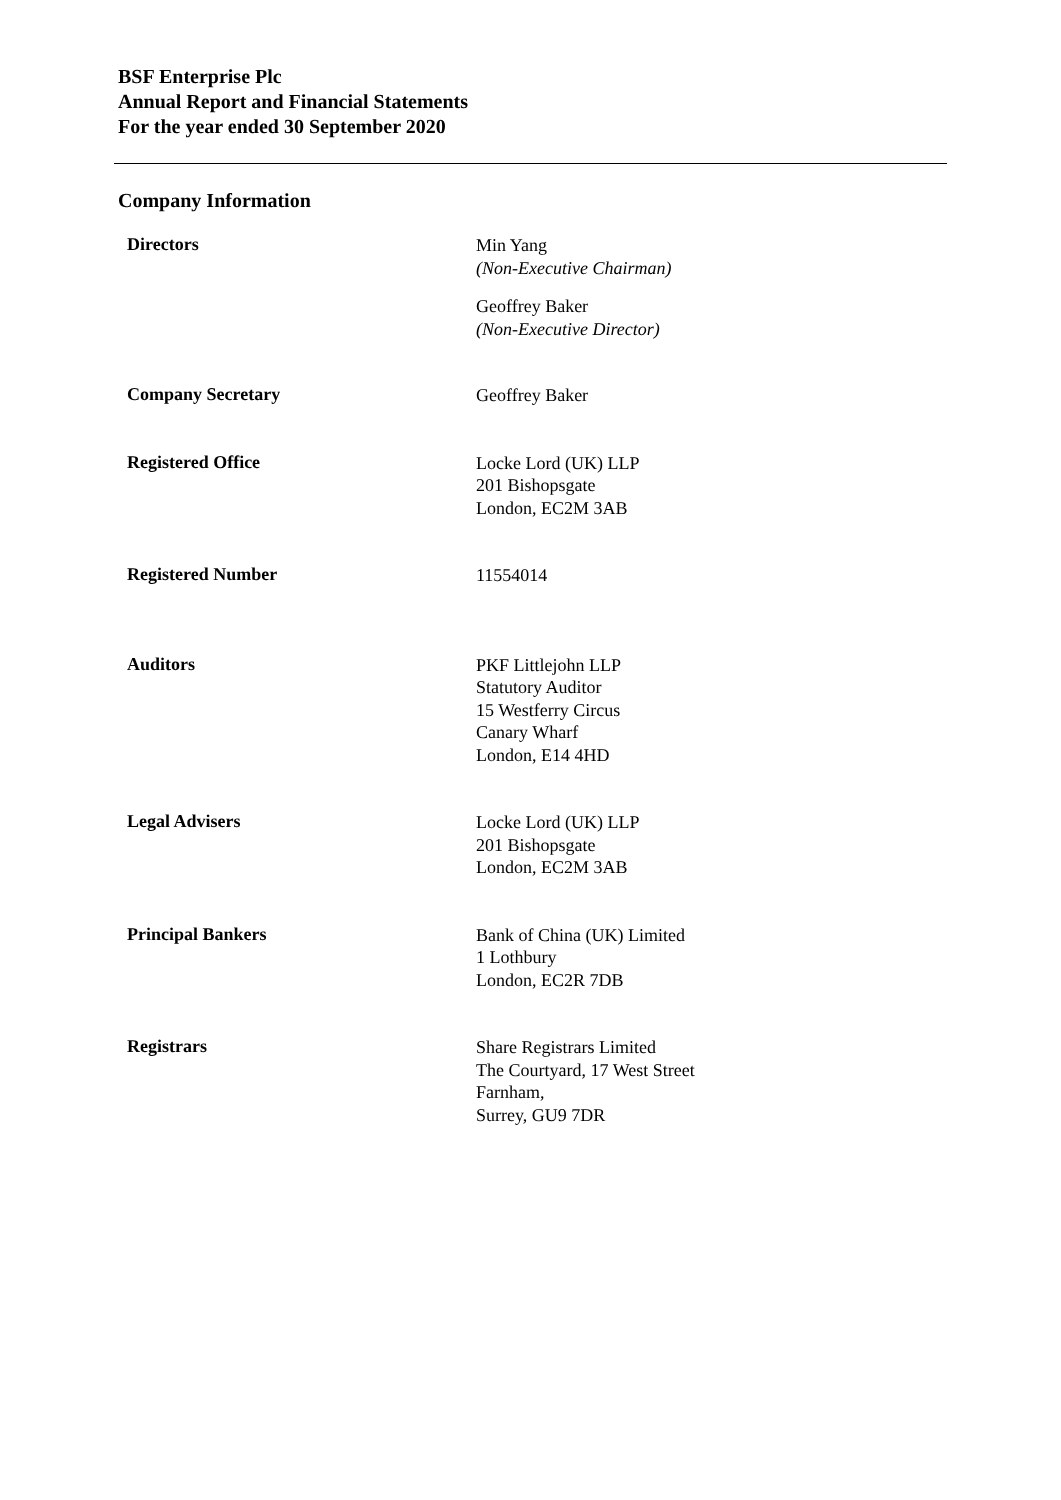BSF Enterprise Plc
Annual Report and Financial Statements
For the year ended 30 September 2020
Company Information
Directors
Min Yang
(Non-Executive Chairman)
Geoffrey Baker
(Non-Executive Director)
Company Secretary
Geoffrey Baker
Registered Office
Locke Lord (UK) LLP
201 Bishopsgate
London, EC2M 3AB
Registered Number
11554014
Auditors
PKF Littlejohn LLP
Statutory Auditor
15 Westferry Circus
Canary Wharf
London, E14 4HD
Legal Advisers
Locke Lord (UK) LLP
201 Bishopsgate
London, EC2M 3AB
Principal Bankers
Bank of China (UK) Limited
1 Lothbury
London, EC2R 7DB
Registrars
Share Registrars Limited
The Courtyard, 17 West Street
Farnham,
Surrey, GU9 7DR